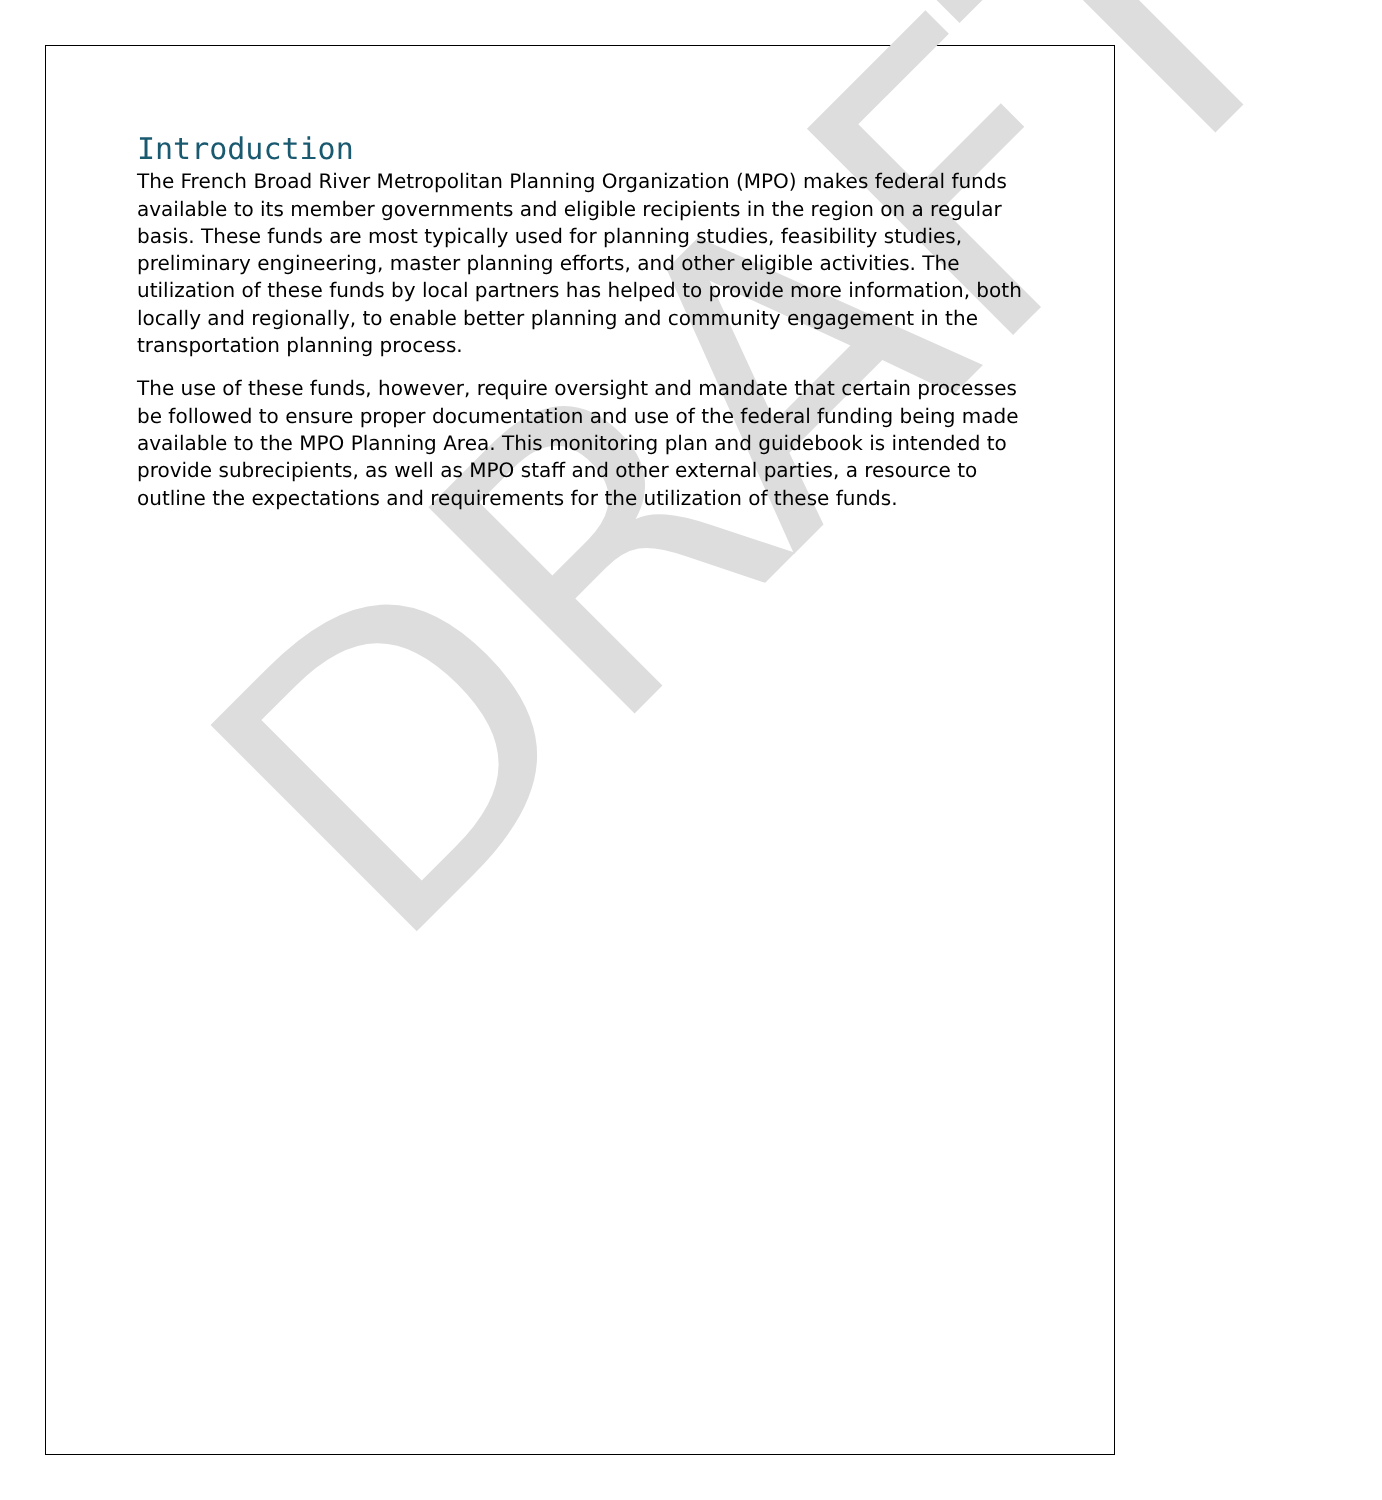DRAFT
Introduction
The French Broad River Metropolitan Planning Organization (MPO) makes federal funds available to its member governments and eligible recipients in the region on a regular basis. These funds are most typically used for planning studies, feasibility studies, preliminary engineering, master planning efforts, and other eligible activities. The utilization of these funds by local partners has helped to provide more information, both locally and regionally, to enable better planning and community engagement in the transportation planning process.
The use of these funds, however, require oversight and mandate that certain processes be followed to ensure proper documentation and use of the federal funding being made available to the MPO Planning Area. This monitoring plan and guidebook is intended to provide subrecipients, as well as MPO staff and other external parties, a resource to outline the expectations and requirements for the utilization of these funds.